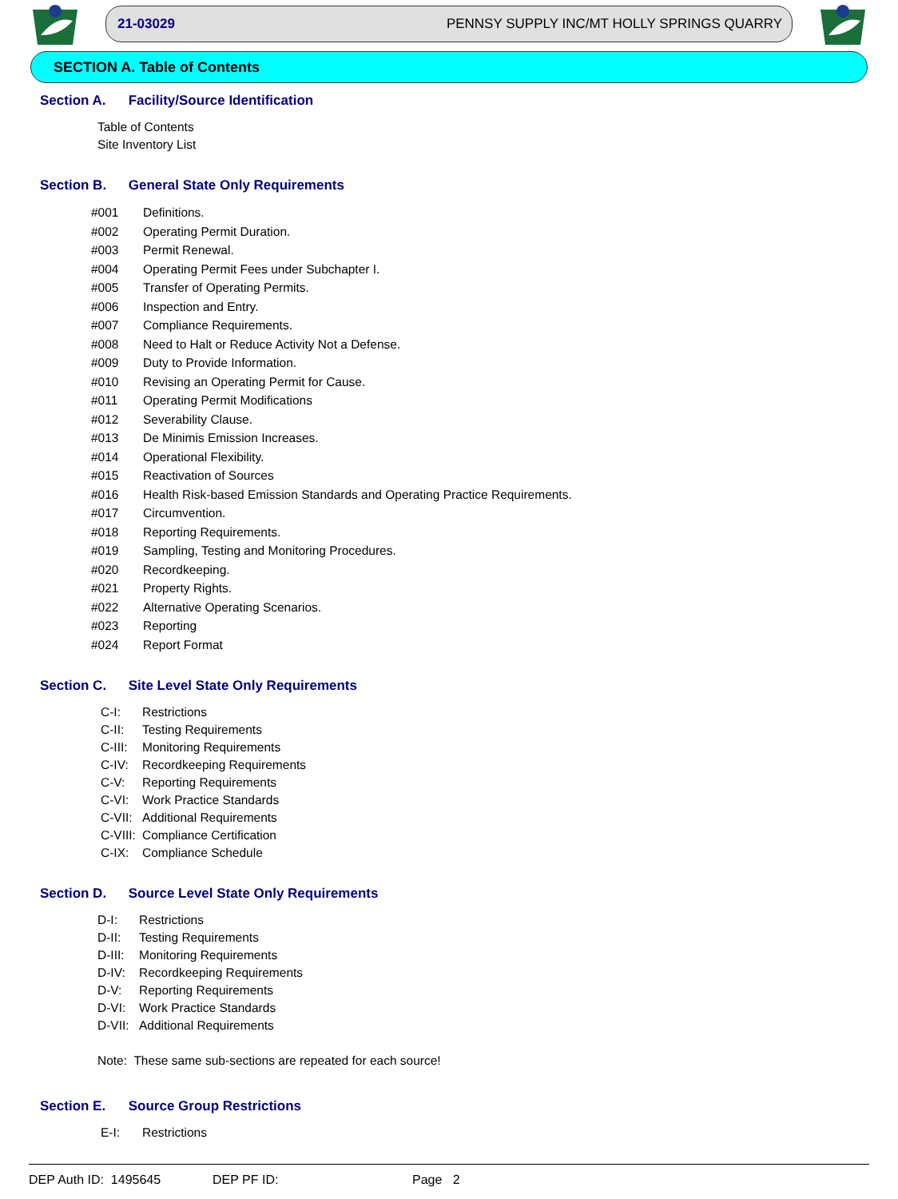21-03029 PENNSY SUPPLY INC/MT HOLLY SPRINGS QUARRY
SECTION A. Table of Contents
Section A. Facility/Source Identification
Table of Contents
Site Inventory List
Section B. General State Only Requirements
#001 Definitions.
#002 Operating Permit Duration.
#003 Permit Renewal.
#004 Operating Permit Fees under Subchapter I.
#005 Transfer of Operating Permits.
#006 Inspection and Entry.
#007 Compliance Requirements.
#008 Need to Halt or Reduce Activity Not a Defense.
#009 Duty to Provide Information.
#010 Revising an Operating Permit for Cause.
#011 Operating Permit Modifications
#012 Severability Clause.
#013 De Minimis Emission Increases.
#014 Operational Flexibility.
#015 Reactivation of Sources
#016 Health Risk-based Emission Standards and Operating Practice Requirements.
#017 Circumvention.
#018 Reporting Requirements.
#019 Sampling, Testing and Monitoring Procedures.
#020 Recordkeeping.
#021 Property Rights.
#022 Alternative Operating Scenarios.
#023 Reporting
#024 Report Format
Section C. Site Level State Only Requirements
C-I: Restrictions
C-II: Testing Requirements
C-III: Monitoring Requirements
C-IV: Recordkeeping Requirements
C-V: Reporting Requirements
C-VI: Work Practice Standards
C-VII: Additional Requirements
C-VIII: Compliance Certification
C-IX: Compliance Schedule
Section D. Source Level State Only Requirements
D-I: Restrictions
D-II: Testing Requirements
D-III: Monitoring Requirements
D-IV: Recordkeeping Requirements
D-V: Reporting Requirements
D-VI: Work Practice Standards
D-VII: Additional Requirements
Note: These same sub-sections are repeated for each source!
Section E. Source Group Restrictions
E-I: Restrictions
DEP Auth ID: 1495645 DEP PF ID: Page 2